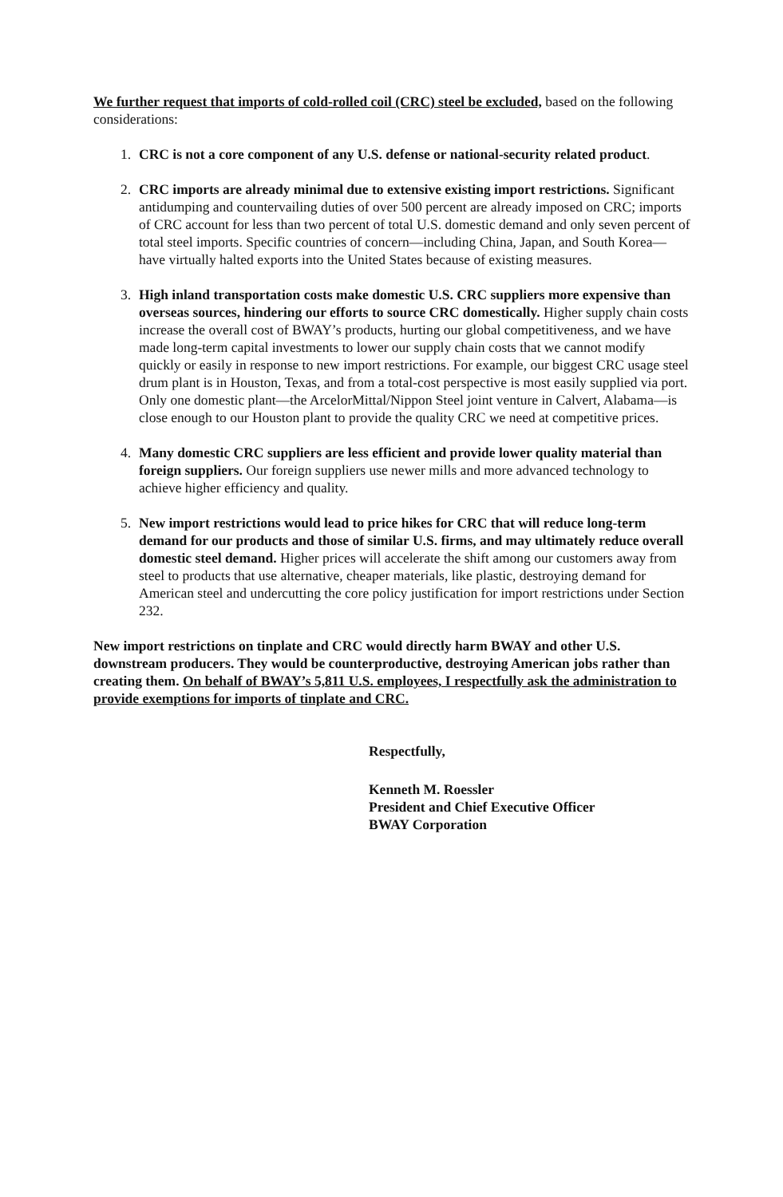We further request that imports of cold-rolled coil (CRC) steel be excluded, based on the following considerations:
1. CRC is not a core component of any U.S. defense or national-security related product.
2. CRC imports are already minimal due to extensive existing import restrictions. Significant antidumping and countervailing duties of over 500 percent are already imposed on CRC; imports of CRC account for less than two percent of total U.S. domestic demand and only seven percent of total steel imports. Specific countries of concern—including China, Japan, and South Korea—have virtually halted exports into the United States because of existing measures.
3. High inland transportation costs make domestic U.S. CRC suppliers more expensive than overseas sources, hindering our efforts to source CRC domestically. Higher supply chain costs increase the overall cost of BWAY’s products, hurting our global competitiveness, and we have made long-term capital investments to lower our supply chain costs that we cannot modify quickly or easily in response to new import restrictions. For example, our biggest CRC usage steel drum plant is in Houston, Texas, and from a total-cost perspective is most easily supplied via port. Only one domestic plant—the ArcelorMittal/Nippon Steel joint venture in Calvert, Alabama—is close enough to our Houston plant to provide the quality CRC we need at competitive prices.
4. Many domestic CRC suppliers are less efficient and provide lower quality material than foreign suppliers. Our foreign suppliers use newer mills and more advanced technology to achieve higher efficiency and quality.
5. New import restrictions would lead to price hikes for CRC that will reduce long-term demand for our products and those of similar U.S. firms, and may ultimately reduce overall domestic steel demand. Higher prices will accelerate the shift among our customers away from steel to products that use alternative, cheaper materials, like plastic, destroying demand for American steel and undercutting the core policy justification for import restrictions under Section 232.
New import restrictions on tinplate and CRC would directly harm BWAY and other U.S. downstream producers. They would be counterproductive, destroying American jobs rather than creating them. On behalf of BWAY’s 5,811 U.S. employees, I respectfully ask the administration to provide exemptions for imports of tinplate and CRC.
Respectfully,
Kenneth M. Roessler
President and Chief Executive Officer
BWAY Corporation